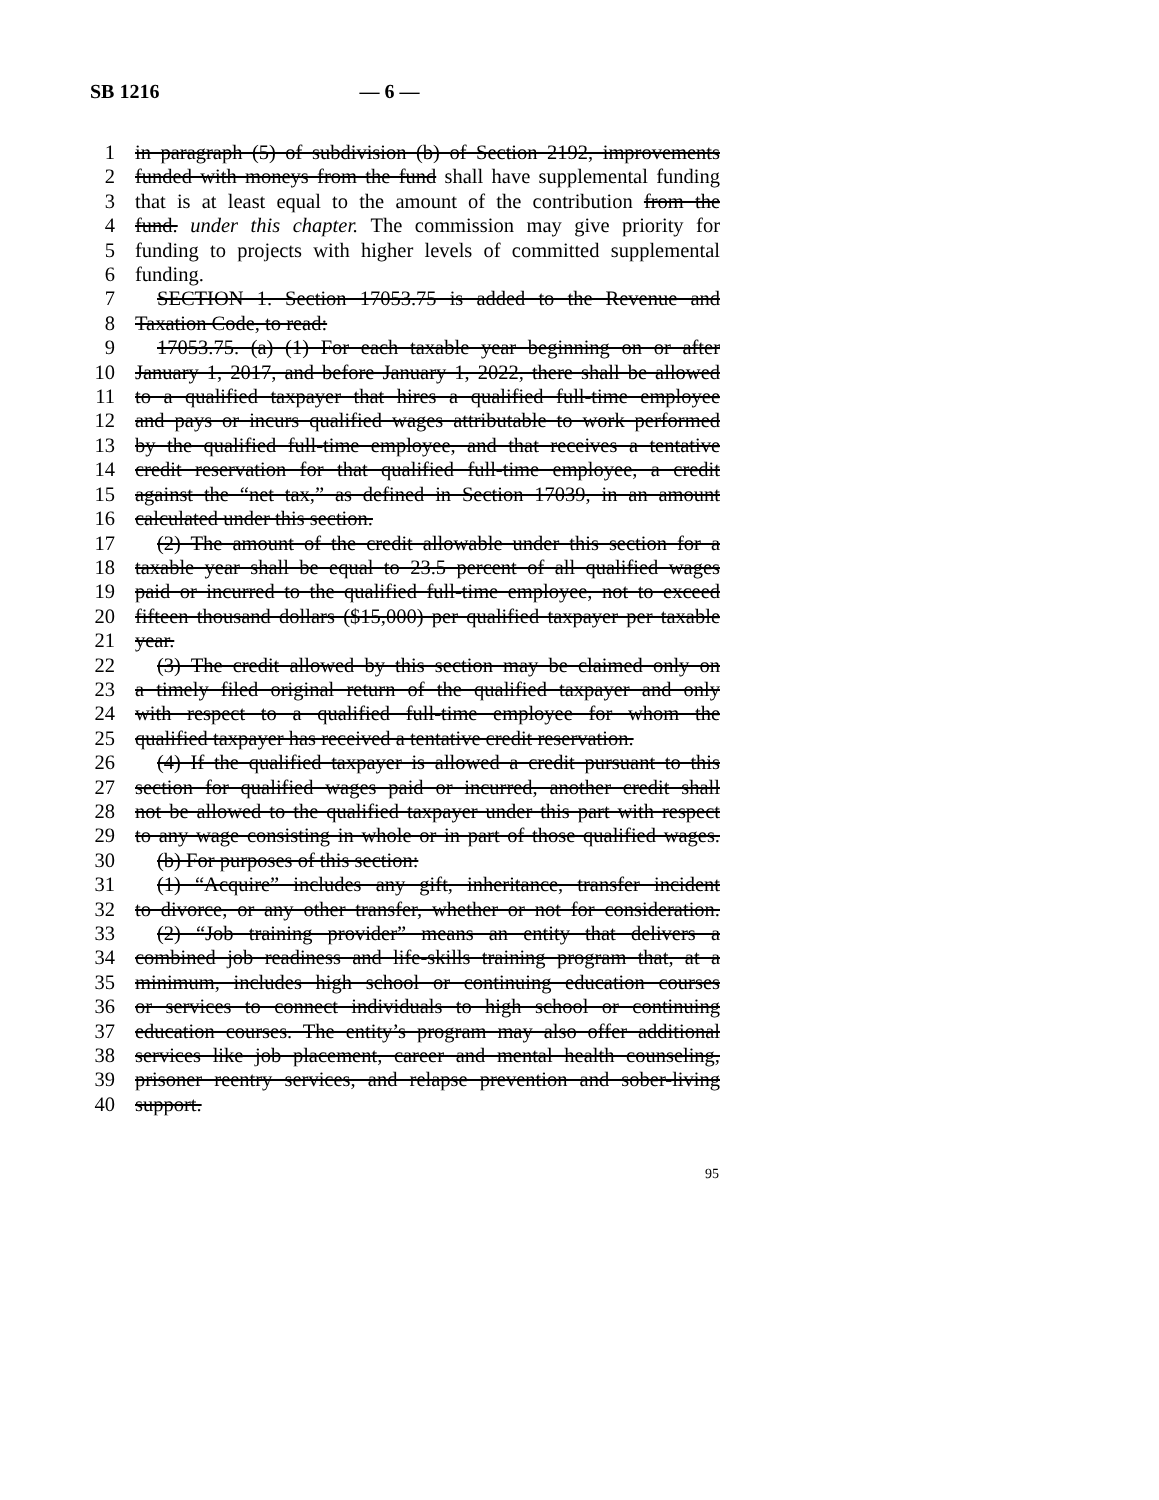SB 1216 — 6 —
1 in paragraph (5) of subdivision (b) of Section 2192, improvements
2 funded with moneys from the fund shall have supplemental funding
3 that is at least equal to the amount of the contribution from the
4 fund. under this chapter. The commission may give priority for
5 funding to projects with higher levels of committed supplemental
6 funding.
7 SECTION 1. Section 17053.75 is added to the Revenue and
8 Taxation Code, to read:
9 17053.75. (a) (1) For each taxable year beginning on or after
10 January 1, 2017, and before January 1, 2022, there shall be allowed
11 to a qualified taxpayer that hires a qualified full-time employee
12 and pays or incurs qualified wages attributable to work performed
13 by the qualified full-time employee, and that receives a tentative
14 credit reservation for that qualified full-time employee, a credit
15 against the “net tax,” as defined in Section 17039, in an amount
16 calculated under this section.
17 (2) The amount of the credit allowable under this section for a
18 taxable year shall be equal to 23.5 percent of all qualified wages
19 paid or incurred to the qualified full-time employee, not to exceed
20 fifteen thousand dollars ($15,000) per qualified taxpayer per taxable
21 year.
22 (3) The credit allowed by this section may be claimed only on
23 a timely filed original return of the qualified taxpayer and only
24 with respect to a qualified full-time employee for whom the
25 qualified taxpayer has received a tentative credit reservation.
26 (4) If the qualified taxpayer is allowed a credit pursuant to this
27 section for qualified wages paid or incurred, another credit shall
28 not be allowed to the qualified taxpayer under this part with respect
29 to any wage consisting in whole or in part of those qualified wages.
30 (b) For purposes of this section:
31 (1) “Acquire” includes any gift, inheritance, transfer incident
32 to divorce, or any other transfer, whether or not for consideration.
33 (2) “Job training provider” means an entity that delivers a
34 combined job readiness and life-skills training program that, at a
35 minimum, includes high school or continuing education courses
36 or services to connect individuals to high school or continuing
37 education courses. The entity’s program may also offer additional
38 services like job placement, career and mental health counseling,
39 prisoner reentry services, and relapse prevention and sober-living
40 support.
95